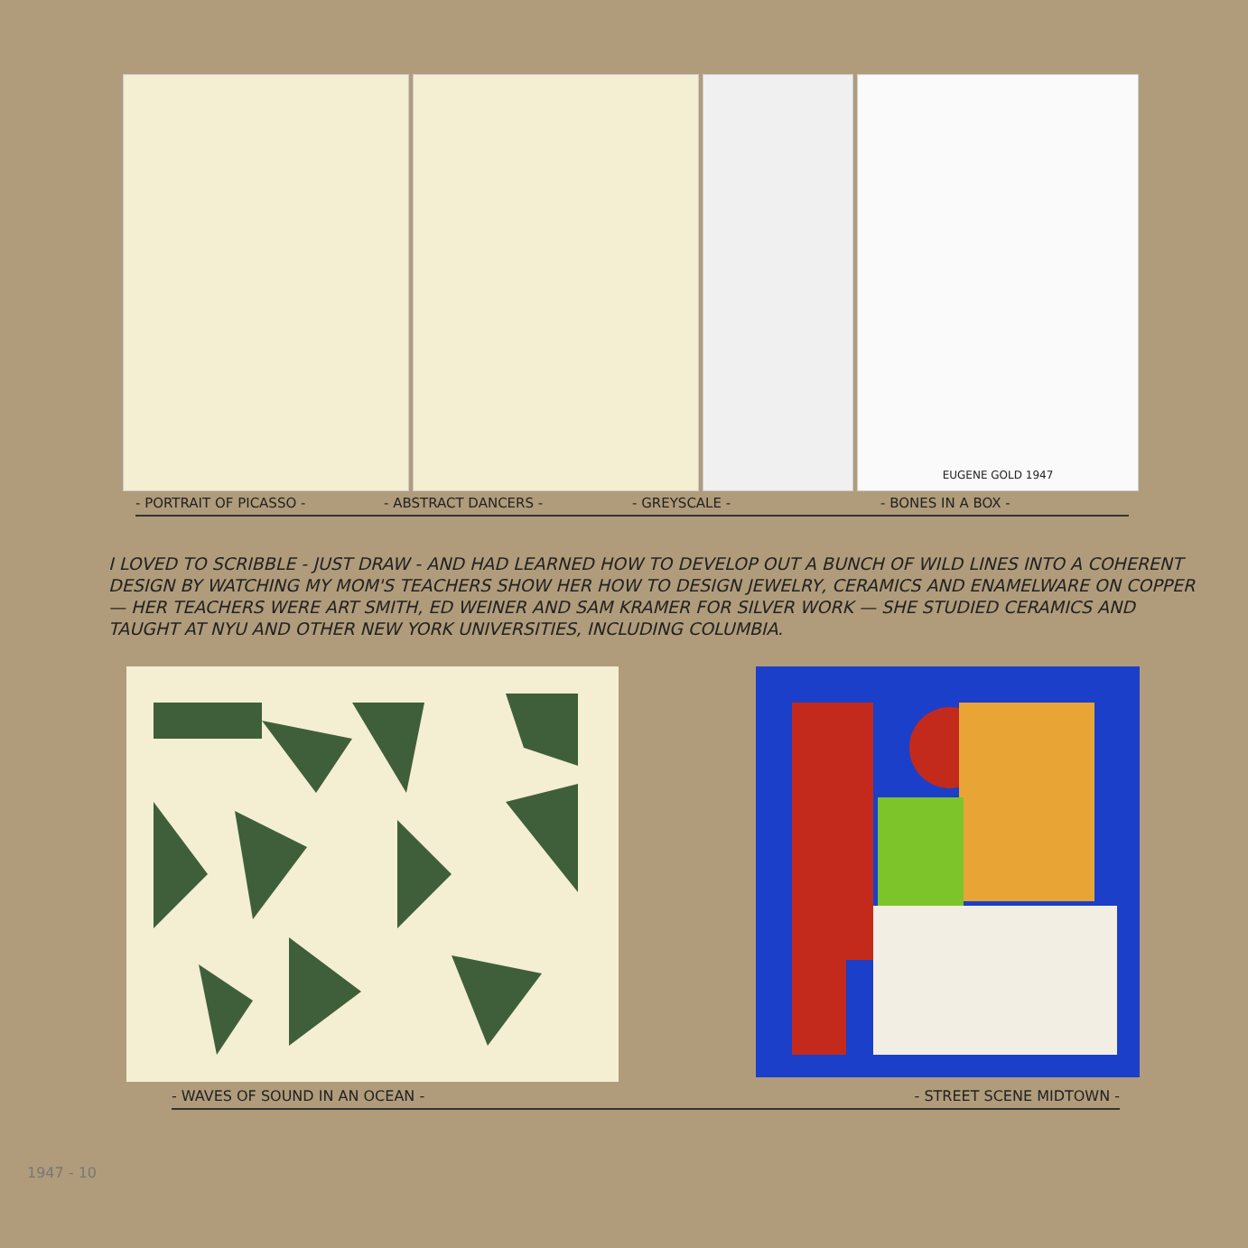EUGENE GOLD 1947
- PORTRAIT OF PICASSO - - ABSTRACT DANCERS - - GREYSCALE - - BONES IN A BOX -
I LOVED TO SCRIBBLE - JUST DRAW - AND HAD LEARNED HOW TO DEVELOP OUT A BUNCH OF WILD LINES INTO A COHERENT DESIGN BY WATCHING MY MOM'S TEACHERS SHOW HER HOW TO DESIGN JEWELRY, CERAMICS AND ENAMELWARE ON COPPER — HER TEACHERS WERE ART SMITH, ED WEINER AND SAM KRAMER FOR SILVER WORK — SHE STUDIED CERAMICS AND TAUGHT AT NYU AND OTHER NEW YORK UNIVERSITIES, INCLUDING COLUMBIA.
- WAVES OF SOUND IN AN OCEAN - - STREET SCENE MIDTOWN -
1947 - 10